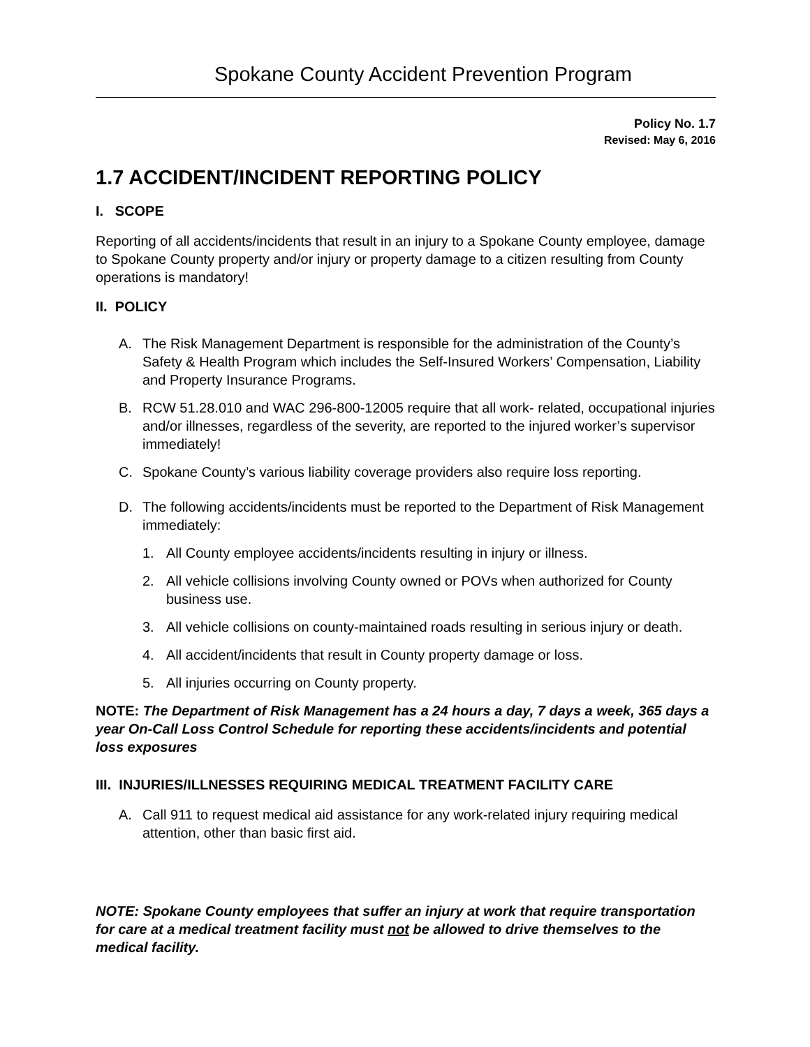Spokane County Accident Prevention Program
Policy No. 1.7
Revised: May 6, 2016
1.7 ACCIDENT/INCIDENT REPORTING POLICY
I. SCOPE
Reporting of all accidents/incidents that result in an injury to a Spokane County employee, damage to Spokane County property and/or injury or property damage to a citizen resulting from County operations is mandatory!
II. POLICY
A. The Risk Management Department is responsible for the administration of the County’s Safety & Health Program which includes the Self-Insured Workers’ Compensation, Liability and Property Insurance Programs.
B. RCW 51.28.010 and WAC 296-800-12005 require that all work- related, occupational injuries and/or illnesses, regardless of the severity, are reported to the injured worker’s supervisor immediately!
C. Spokane County’s various liability coverage providers also require loss reporting.
D. The following accidents/incidents must be reported to the Department of Risk Management immediately:
1. All County employee accidents/incidents resulting in injury or illness.
2. All vehicle collisions involving County owned or POVs when authorized for County business use.
3. All vehicle collisions on county-maintained roads resulting in serious injury or death.
4. All accident/incidents that result in County property damage or loss.
5. All injuries occurring on County property.
NOTE: The Department of Risk Management has a 24 hours a day, 7 days a week, 365 days a year On-Call Loss Control Schedule for reporting these accidents/incidents and potential loss exposures
III. INJURIES/ILLNESSES REQUIRING MEDICAL TREATMENT FACILITY CARE
A. Call 911 to request medical aid assistance for any work-related injury requiring medical attention, other than basic first aid.
NOTE: Spokane County employees that suffer an injury at work that require transportation for care at a medical treatment facility must not be allowed to drive themselves to the medical facility.